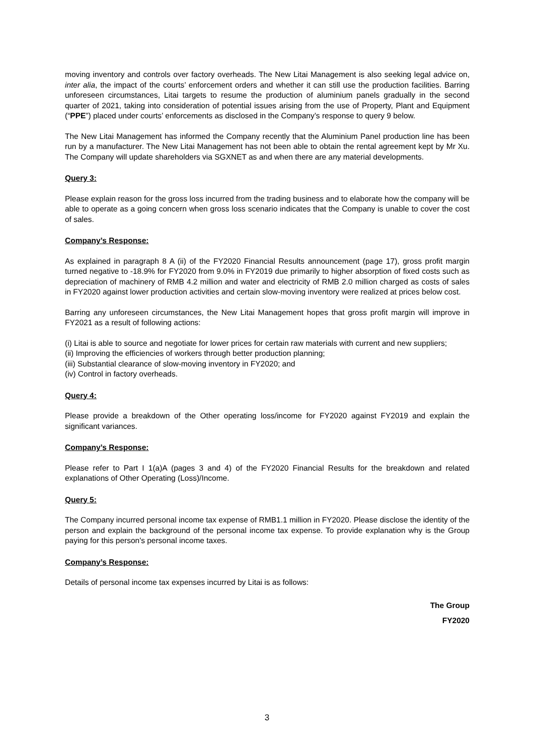moving inventory and controls over factory overheads. The New Litai Management is also seeking legal advice on, inter alia, the impact of the courts’ enforcement orders and whether it can still use the production facilities. Barring unforeseen circumstances, Litai targets to resume the production of aluminium panels gradually in the second quarter of 2021, taking into consideration of potential issues arising from the use of Property, Plant and Equipment (“PPE”) placed under courts’ enforcements as disclosed in the Company’s response to query 9 below.
The New Litai Management has informed the Company recently that the Aluminium Panel production line has been run by a manufacturer. The New Litai Management has not been able to obtain the rental agreement kept by Mr Xu. The Company will update shareholders via SGXNET as and when there are any material developments.
Query 3:
Please explain reason for the gross loss incurred from the trading business and to elaborate how the company will be able to operate as a going concern when gross loss scenario indicates that the Company is unable to cover the cost of sales.
Company’s Response:
As explained in paragraph 8 A (ii) of the FY2020 Financial Results announcement (page 17), gross profit margin turned negative to -18.9% for FY2020 from 9.0% in FY2019 due primarily to higher absorption of fixed costs such as depreciation of machinery of RMB 4.2 million and water and electricity of RMB 2.0 million charged as costs of sales in FY2020 against lower production activities and certain slow-moving inventory were realized at prices below cost.
Barring any unforeseen circumstances, the New Litai Management hopes that gross profit margin will improve in FY2021 as a result of following actions:
(i) Litai is able to source and negotiate for lower prices for certain raw materials with current and new suppliers;
(ii) Improving the efficiencies of workers through better production planning;
(iii) Substantial clearance of slow-moving inventory in FY2020; and
(iv) Control in factory overheads.
Query 4:
Please provide a breakdown of the Other operating loss/income for FY2020 against FY2019 and explain the significant variances.
Company’s Response:
Please refer to Part I 1(a)A (pages 3 and 4) of the FY2020 Financial Results for the breakdown and related explanations of Other Operating (Loss)/Income.
Query 5:
The Company incurred personal income tax expense of RMB1.1 million in FY2020. Please disclose the identity of the person and explain the background of the personal income tax expense. To provide explanation why is the Group paying for this person's personal income taxes.
Company’s Response:
Details of personal income tax expenses incurred by Litai is as follows:
The Group
FY2020
3